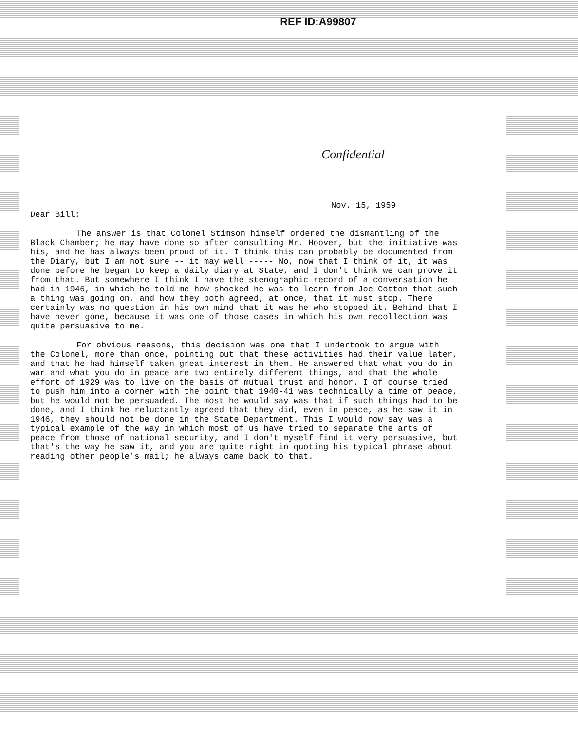REF ID:A99807
Confidential
Nov. 15, 1959
Dear Bill:
The answer is that Colonel Stimson himself ordered the dismantling of the Black Chamber; he may have done so after consulting Mr. Hoover, but the initiative was his, and he has always been proud of it. I think this can probably be documented from the Diary, but I am not sure -- it may well ----- No, now that I think of it, it was done before he began to keep a daily diary at State, and I don't think we can prove it from that. But somewhere I think I have the stenographic record of a conversation he had in 1946, in which he told me how shocked he was to learn from Joe Cotton that such a thing was going on, and how they both agreed, at once, that it must stop. There certainly was no question in his own mind that it was he who stopped it. Behind that I have never gone, because it was one of those cases in which his own recollection was quite persuasive to me.
For obvious reasons, this decision was one that I undertook to argue with the Colonel, more than once, pointing out that these activities had their value later, and that he had himself taken great interest in them. He answered that what you do in war and what you do in peace are two entirely different things, and that the whole effort of 1929 was to live on the basis of mutual trust and honor. I of course tried to push him into a corner with the point that 1940-41 was technically a time of peace, but he would not be persuaded. The most he would say was that if such things had to be done, and I think he reluctantly agreed that they did, even in peace, as he saw it in 1946, they should not be done in the State Department. This I would now say was a typical example of the way in which most of us have tried to separate the arts of peace from those of national security, and I don't myself find it very persuasive, but that's the way he saw it, and you are quite right in quoting his typical phrase about reading other people's mail; he always came back to that.